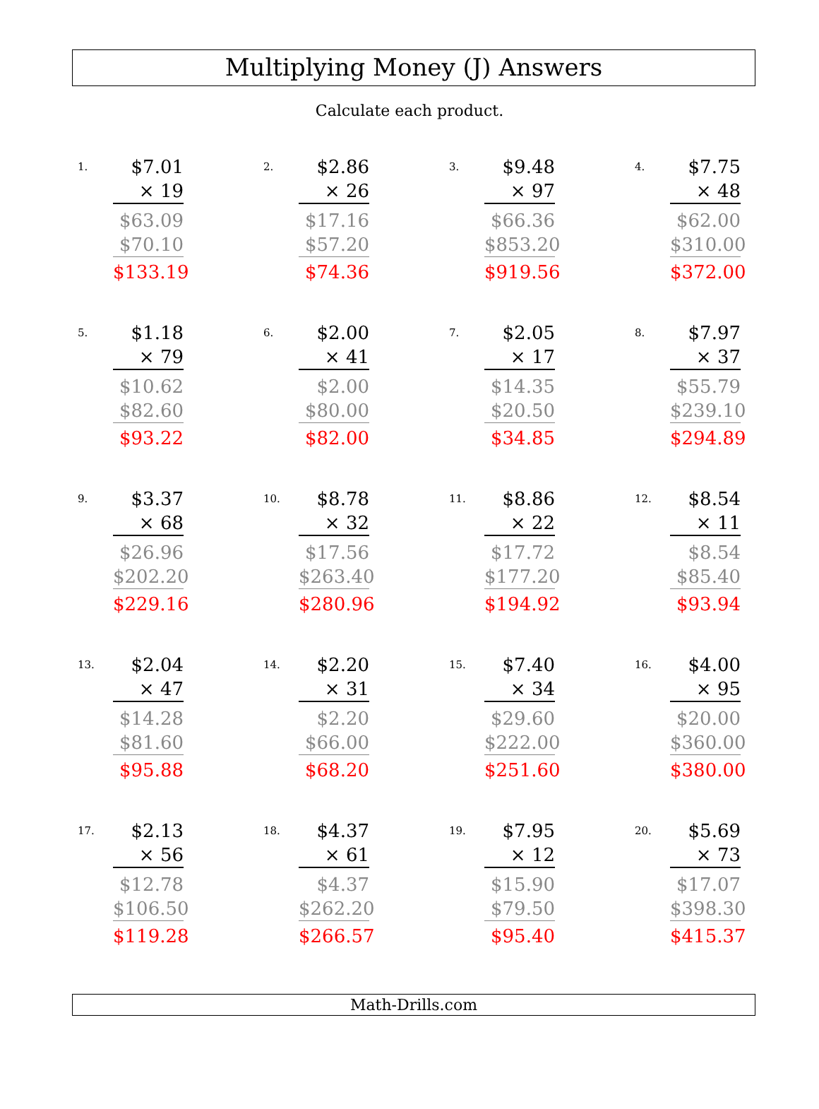Multiplying Money (J) Answers
Calculate each product.
1.
$7.01
× 19
$63.09
$70.10
$133.19
2.
$2.86
× 26
$17.16
$57.20
$74.36
3.
$9.48
× 97
$66.36
$853.20
$919.56
4.
$7.75
× 48
$62.00
$310.00
$372.00
5.
$1.18
× 79
$10.62
$82.60
$93.22
6.
$2.00
× 41
$2.00
$80.00
$82.00
7.
$2.05
× 17
$14.35
$20.50
$34.85
8.
$7.97
× 37
$55.79
$239.10
$294.89
9.
$3.37
× 68
$26.96
$202.20
$229.16
10.
$8.78
× 32
$17.56
$263.40
$280.96
11.
$8.86
× 22
$17.72
$177.20
$194.92
12.
$8.54
× 11
$8.54
$85.40
$93.94
13.
$2.04
× 47
$14.28
$81.60
$95.88
14.
$2.20
× 31
$2.20
$66.00
$68.20
15.
$7.40
× 34
$29.60
$222.00
$251.60
16.
$4.00
× 95
$20.00
$360.00
$380.00
17.
$2.13
× 56
$12.78
$106.50
$119.28
18.
$4.37
× 61
$4.37
$262.20
$266.57
19.
$7.95
× 12
$15.90
$79.50
$95.40
20.
$5.69
× 73
$17.07
$398.30
$415.37
Math-Drills.com